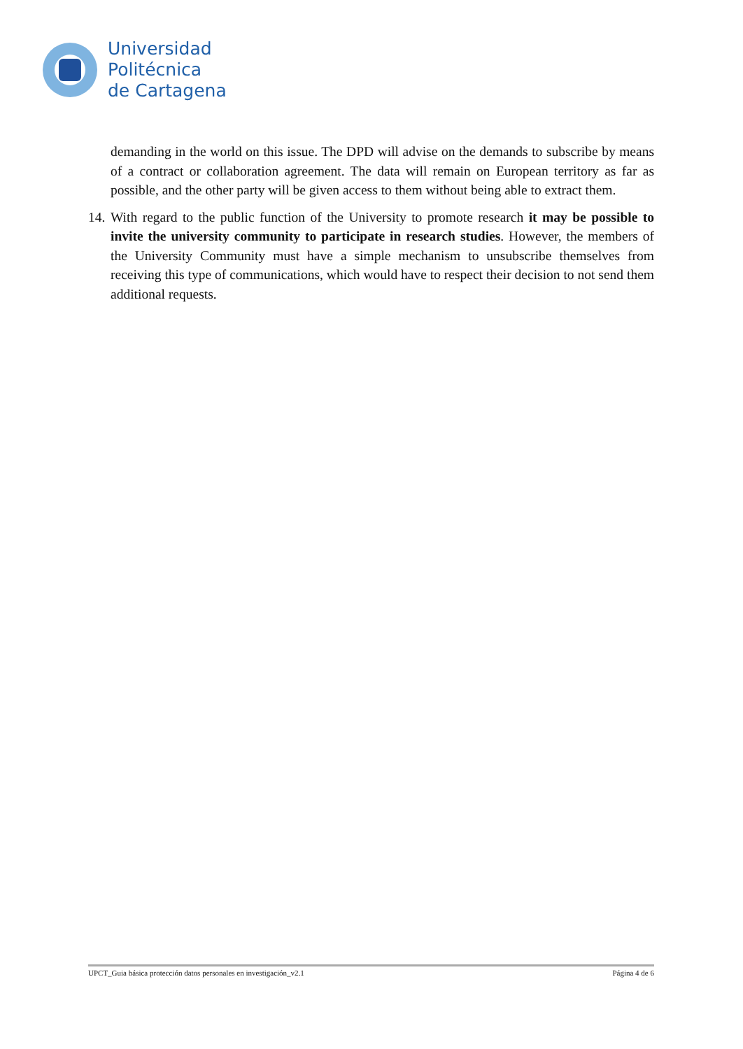Universidad
Politécnica
de Cartagena
demanding in the world on this issue. The DPD will advise on the demands to subscribe by means of a contract or collaboration agreement. The data will remain on European territory as far as possible, and the other party will be given access to them without being able to extract them.
14.
With regard to the public function of the University to promote research it may be possible to invite the university community to participate in research studies. However, the members of the University Community must have a simple mechanism to unsubscribe themselves from receiving this type of communications, which would have to respect their decision to not send them additional requests.
UPCT_Guia básica protección datos personales en investigación_v2.1 Página 4 de 6